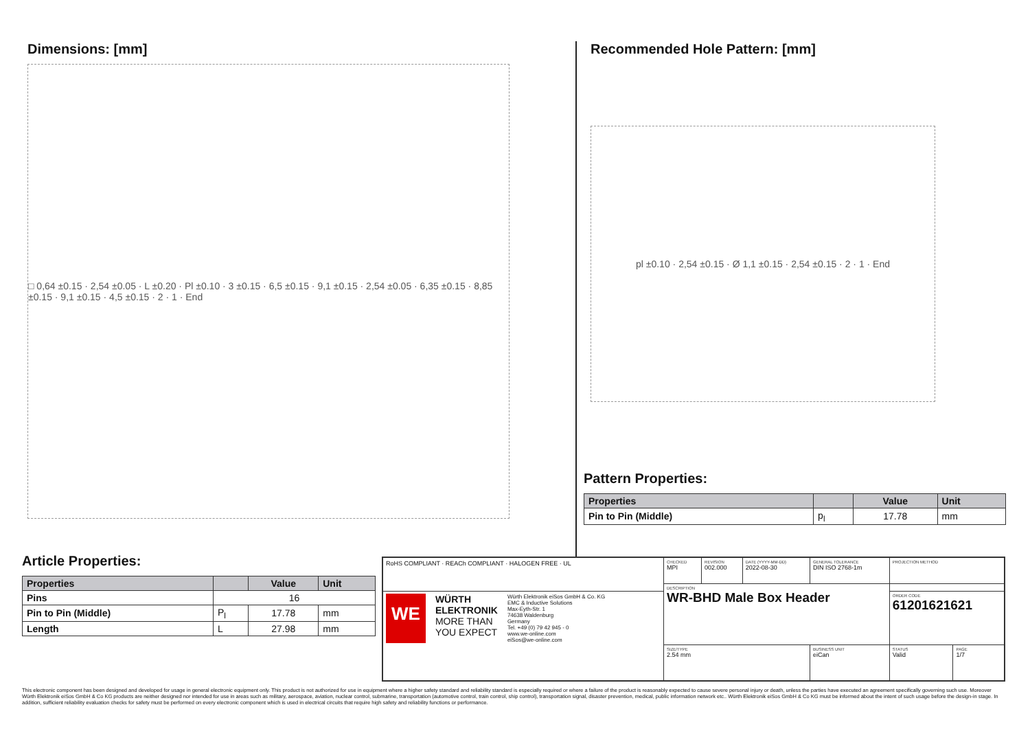Dimensions: [mm]
□ 0,64 ±0.15 · 2,54 ±0.05 · L ±0.20 · Pl ±0.10 · 3 ±0.15 · 6,5 ±0.15 · 9,1 ±0.15 · 2,54 ±0.05 · 6,35 ±0.15 · 8,85 ±0.15 · 9,1 ±0.15 · 4,5 ±0.15 · 2 · 1 · End
Recommended Hole Pattern: [mm]
pl ±0.10 · 2,54 ±0.15 · Ø 1,1 ±0.15 · 2,54 ±0.15 · 2 · 1 · End
Pattern Properties:
| Properties | | Value | Unit |
| --- | --- | --- | --- |
| Pin to Pin (Middle) | p<sub>l</sub> | 17.78 | mm |
Article Properties:
| Properties | | Value | Unit |
| --- | --- | --- | --- |
| Pins | 16 | | |
| Pin to Pin (Middle) | P<sub>l</sub> | 17.78 | mm |
| Length | L | 27.98 | mm |
| RoHS COMPLIANT · REACh COMPLIANT · HALOGEN FREE · UL | CHECKED MPI | REVISION 002.000 | DATE (YYYY-MM-DD) 2022-08-30 | GENERAL TOLERANCE DIN ISO 2768-1m | PROJECTION METHOD | |
| | DESCRIPTION WR-BHD Male Box Header | | | | | |
| WE WÜRTH ELEKTRONIK MORE THAN YOU EXPECT Würth Elektronik eiSos GmbH & Co. KG EMC & Inductive Solutions Max-Eyth-Str. 1 74638 Waldenburg Germany Tel. +49 (0) 79 42 945 - 0 www.we-online.com eiSos@we-online.com | | | | | ORDER CODE 61201621621 | |
| | SIZE/TYPE 2.54 mm | | | BUSINESS UNIT eiCan | STATUS Valid | PAGE 1/7 |
This electronic component has been designed and developed for usage in general electronic equipment only. This product is not authorized for use in equipment where a higher safety standard and reliability standard is especially required or where a failure of the product is reasonably expected to cause severe personal injury or death, unless the parties have executed an agreement specifically governing such use. Moreover Würth Elektronik eiSos GmbH & Co KG products are neither designed nor intended for use in areas such as military, aerospace, aviation, nuclear control, submarine, transportation (automotive control, train control, ship control), transportation signal, disaster prevention, medical, public information network etc.. Würth Elektronik eiSos GmbH & Co KG must be informed about the intent of such usage before the design-in stage. In addition, sufficient reliability evaluation checks for safety must be performed on every electronic component which is used in electrical circuits that require high safety and reliability functions or performance.